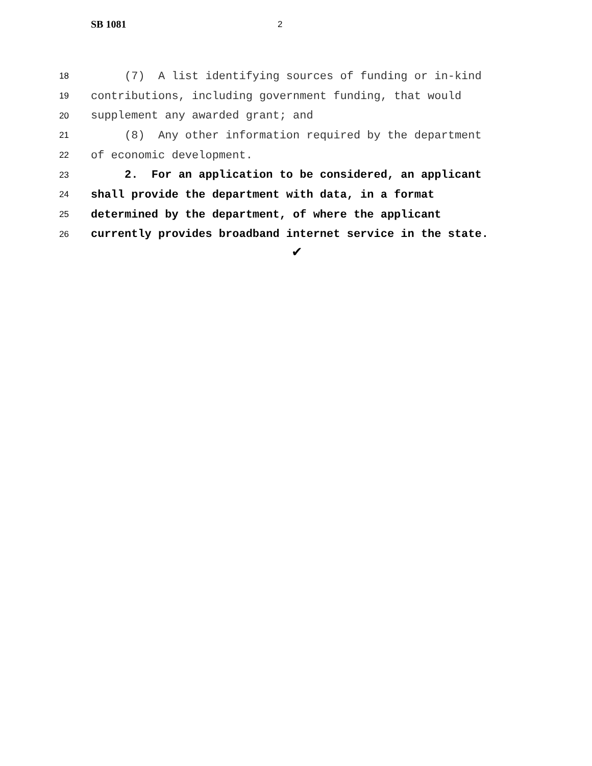SB 1081 2
18 (7) A list identifying sources of funding or in-kind
19 contributions, including government funding, that would
20 supplement any awarded grant; and
21 (8) Any other information required by the department
22 of economic development.
23 2. For an application to be considered, an applicant
24 shall provide the department with data, in a format
25 determined by the department, of where the applicant
26 currently provides broadband internet service in the state.
✔